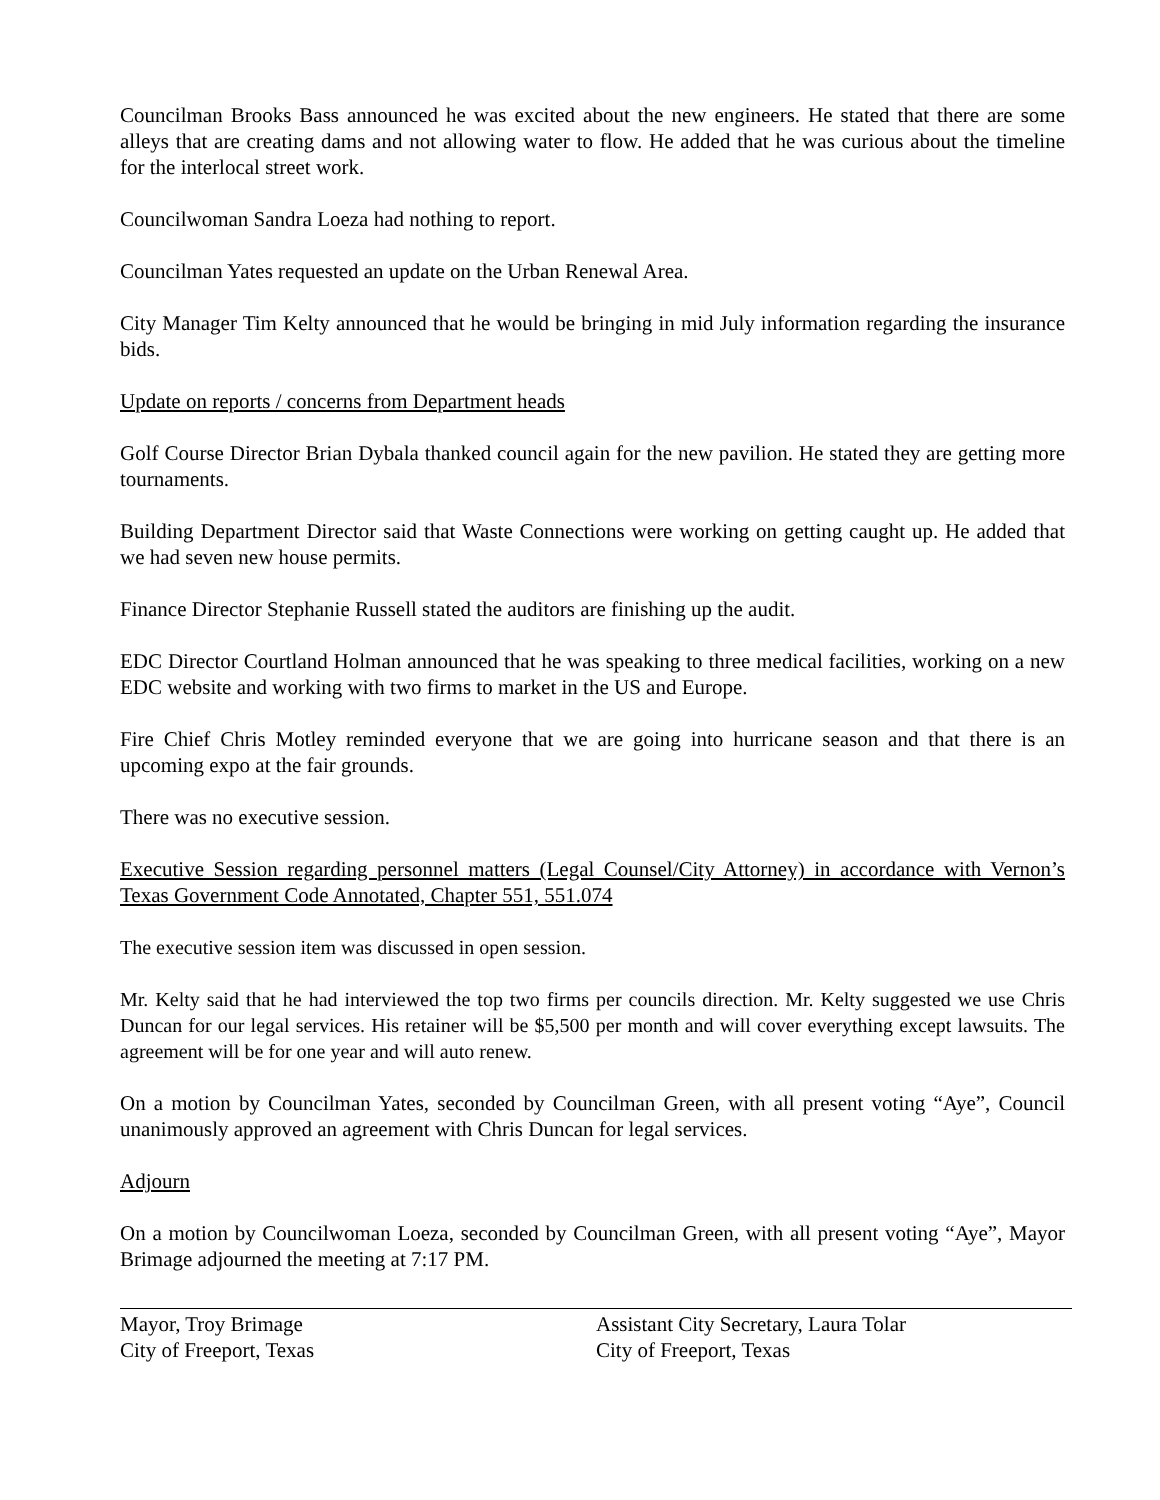Councilman Brooks Bass announced he was excited about the new engineers. He stated that there are some alleys that are creating dams and not allowing water to flow. He added that he was curious about the timeline for the interlocal street work.
Councilwoman Sandra Loeza had nothing to report.
Councilman Yates requested an update on the Urban Renewal Area.
City Manager Tim Kelty announced that he would be bringing in mid July information regarding the insurance bids.
Update on reports / concerns from Department heads
Golf Course Director Brian Dybala thanked council again for the new pavilion. He stated they are getting more tournaments.
Building Department Director said that Waste Connections were working on getting caught up. He added that we had seven new house permits.
Finance Director Stephanie Russell stated the auditors are finishing up the audit.
EDC Director Courtland Holman announced that he was speaking to three medical facilities, working on a new EDC website and working with two firms to market in the US and Europe.
Fire Chief Chris Motley reminded everyone that we are going into hurricane season and that there is an upcoming expo at the fair grounds.
There was no executive session.
Executive Session regarding personnel matters (Legal Counsel/City Attorney) in accordance with Vernon’s Texas Government Code Annotated, Chapter 551, 551.074
The executive session item was discussed in open session.
Mr. Kelty said that he had interviewed the top two firms per councils direction. Mr. Kelty suggested we use Chris Duncan for our legal services. His retainer will be $5,500 per month and will cover everything except lawsuits. The agreement will be for one year and will auto renew.
On a motion by Councilman Yates, seconded by Councilman Green, with all present voting “Aye”, Council unanimously approved an agreement with Chris Duncan for legal services.
Adjourn
On a motion by Councilwoman Loeza, seconded by Councilman Green, with all present voting “Aye”, Mayor Brimage adjourned the meeting at 7:17 PM.
Mayor, Troy Brimage
City of Freeport, Texas
Assistant City Secretary, Laura Tolar
City of Freeport, Texas